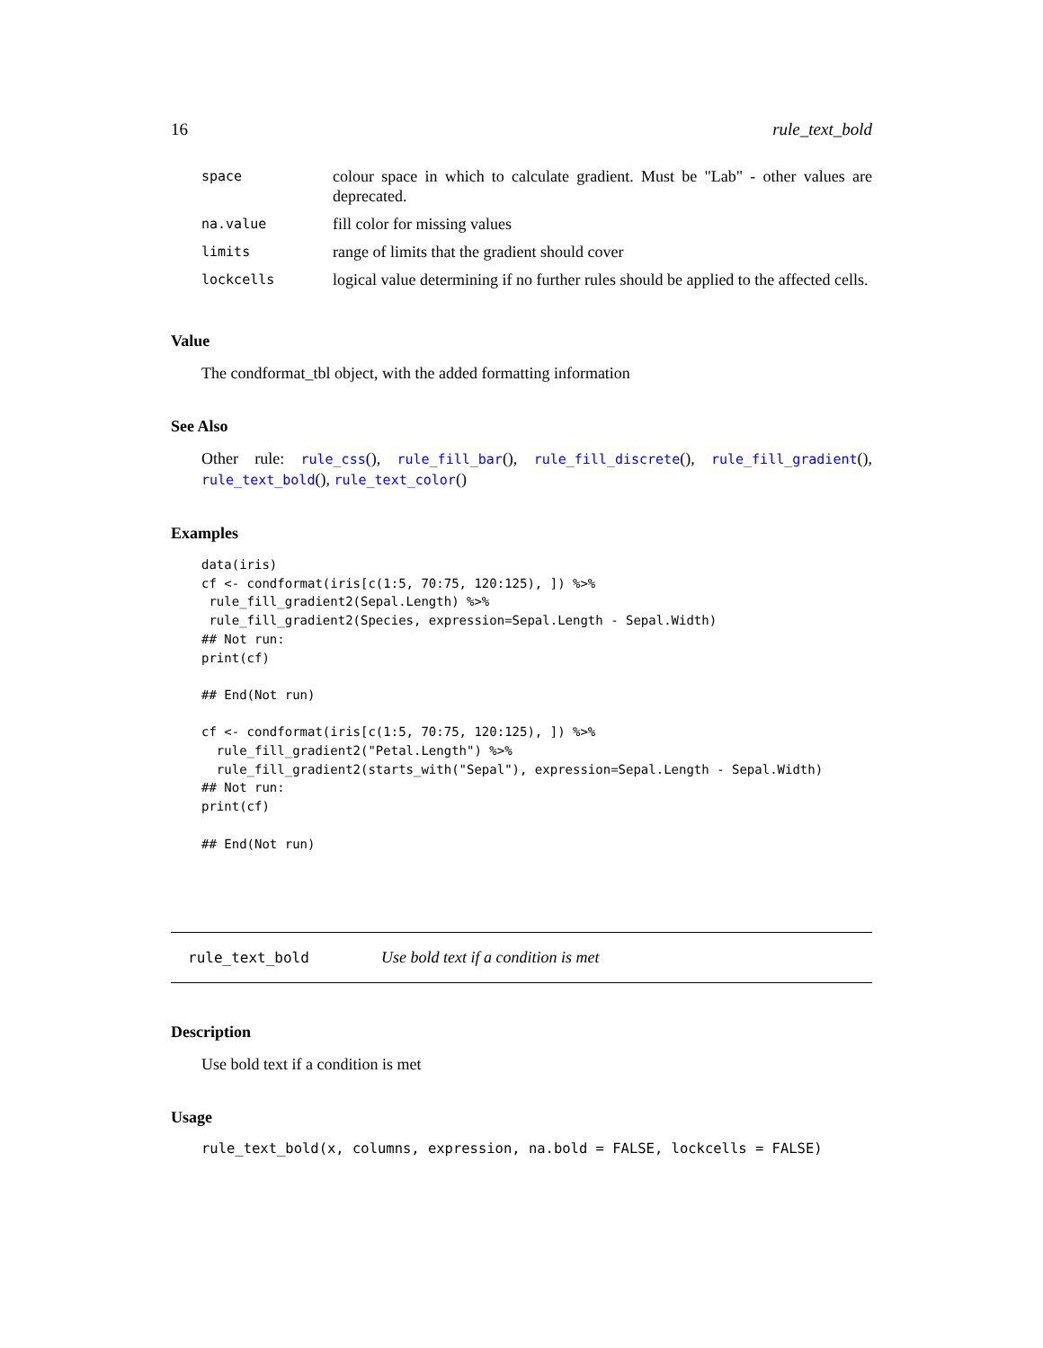16 rule_text_bold
| space | colour space in which to calculate gradient. Must be "Lab" - other values are deprecated. |
| na.value | fill color for missing values |
| limits | range of limits that the gradient should cover |
| lockcells | logical value determining if no further rules should be applied to the affected cells. |
Value
The condformat_tbl object, with the added formatting information
See Also
Other rule: rule_css(), rule_fill_bar(), rule_fill_discrete(), rule_fill_gradient(), rule_text_bold(), rule_text_color()
Examples
data(iris)
cf <- condformat(iris[c(1:5, 70:75, 120:125), ]) %>%
 rule_fill_gradient2(Sepal.Length) %>%
 rule_fill_gradient2(Species, expression=Sepal.Length - Sepal.Width)
## Not run: 
print(cf)

## End(Not run)

cf <- condformat(iris[c(1:5, 70:75, 120:125), ]) %>%
  rule_fill_gradient2("Petal.Length") %>%
  rule_fill_gradient2(starts_with("Sepal"), expression=Sepal.Length - Sepal.Width)
## Not run: 
print(cf)

## End(Not run)
rule_text_bold Use bold text if a condition is met
Description
Use bold text if a condition is met
Usage
rule_text_bold(x, columns, expression, na.bold = FALSE, lockcells = FALSE)